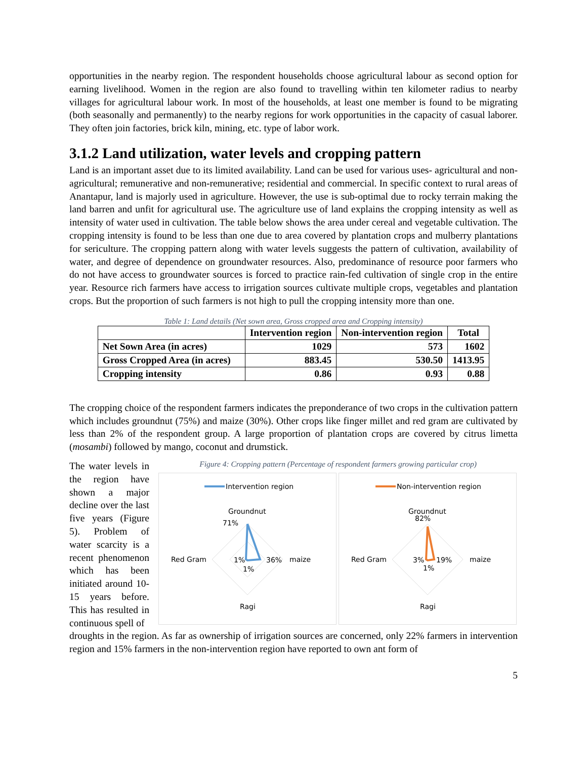opportunities in the nearby region. The respondent households choose agricultural labour as second option for earning livelihood. Women in the region are also found to travelling within ten kilometer radius to nearby villages for agricultural labour work. In most of the households, at least one member is found to be migrating (both seasonally and permanently) to the nearby regions for work opportunities in the capacity of casual laborer. They often join factories, brick kiln, mining, etc. type of labor work.
3.1.2 Land utilization, water levels and cropping pattern
Land is an important asset due to its limited availability. Land can be used for various uses- agricultural and non-agricultural; remunerative and non-remunerative; residential and commercial. In specific context to rural areas of Anantapur, land is majorly used in agriculture. However, the use is sub-optimal due to rocky terrain making the land barren and unfit for agricultural use. The agriculture use of land explains the cropping intensity as well as intensity of water used in cultivation. The table below shows the area under cereal and vegetable cultivation. The cropping intensity is found to be less than one due to area covered by plantation crops and mulberry plantations for sericulture. The cropping pattern along with water levels suggests the pattern of cultivation, availability of water, and degree of dependence on groundwater resources. Also, predominance of resource poor farmers who do not have access to groundwater sources is forced to practice rain-fed cultivation of single crop in the entire year. Resource rich farmers have access to irrigation sources cultivate multiple crops, vegetables and plantation crops. But the proportion of such farmers is not high to pull the cropping intensity more than one.
Table 1: Land details (Net sown area, Gross cropped area and Cropping intensity)
| | Intervention region | Non-intervention region | Total |
| --- | --- | --- | --- |
| Net Sown Area (in acres) | 1029 | 573 | 1602 |
| Gross Cropped Area (in acres) | 883.45 | 530.50 | 1413.95 |
| Cropping intensity | 0.86 | 0.93 | 0.88 |
The cropping choice of the respondent farmers indicates the preponderance of two crops in the cultivation pattern which includes groundnut (75%) and maize (30%). Other crops like finger millet and red gram are cultivated by less than 2% of the respondent group. A large proportion of plantation crops are covered by citrus limetta (mosambi) followed by mango, coconut and drumstick.
The water levels in the region have shown a major decline over the last five years (Figure 5). Problem of water scarcity is a recent phenomenon which has been initiated around 10-15 years before. This has resulted in continuous spell of
Figure 4: Cropping pattern (Percentage of respondent farmers growing particular crop)
Intervention region
Groundnut
Red Gram
maize
Ragi
71%
1%
36%
1%
Non-intervention region
Groundnut
82%
Red Gram
maize
Ragi
3%
19%
1%
droughts in the region. As far as ownership of irrigation sources are concerned, only 22% farmers in intervention region and 15% farmers in the non-intervention region have reported to own ant form of
5